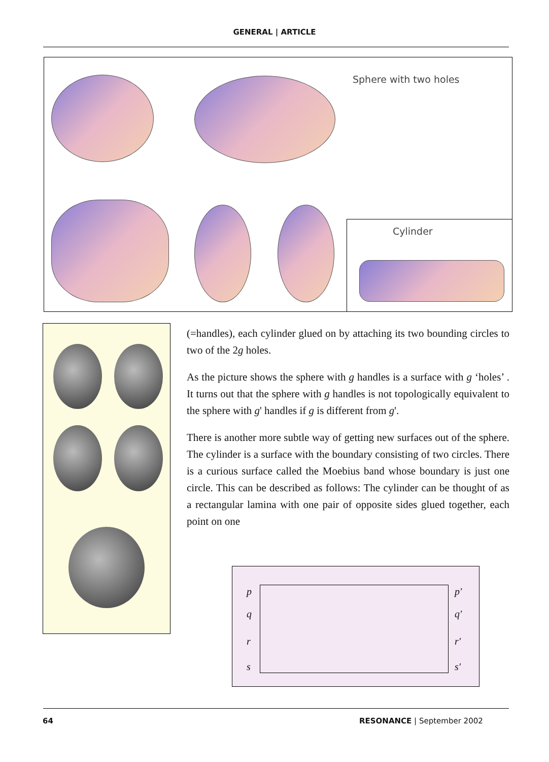GENERAL | ARTICLE
Sphere with two holes
Cylinder
(=handles), each cylinder glued on by attaching its two bounding circles to two of the 2g holes.
As the picture shows the sphere with g handles is a surface with g ‘holes’ . It turns out that the sphere with g handles is not topologically equivalent to the sphere with g' handles if g is different from g'.
There is another more subtle way of getting new surfaces out of the sphere. The cylinder is a surface with the boundary consisting of two circles. There is a curious surface called the Moebius band whose boundary is just one circle. This can be described as follows: The cylinder can be thought of as a rectangular lamina with one pair of opposite sides glued together, each point on one
p p'
q q'
r r'
s s'
64 RESONANCE | September 2002